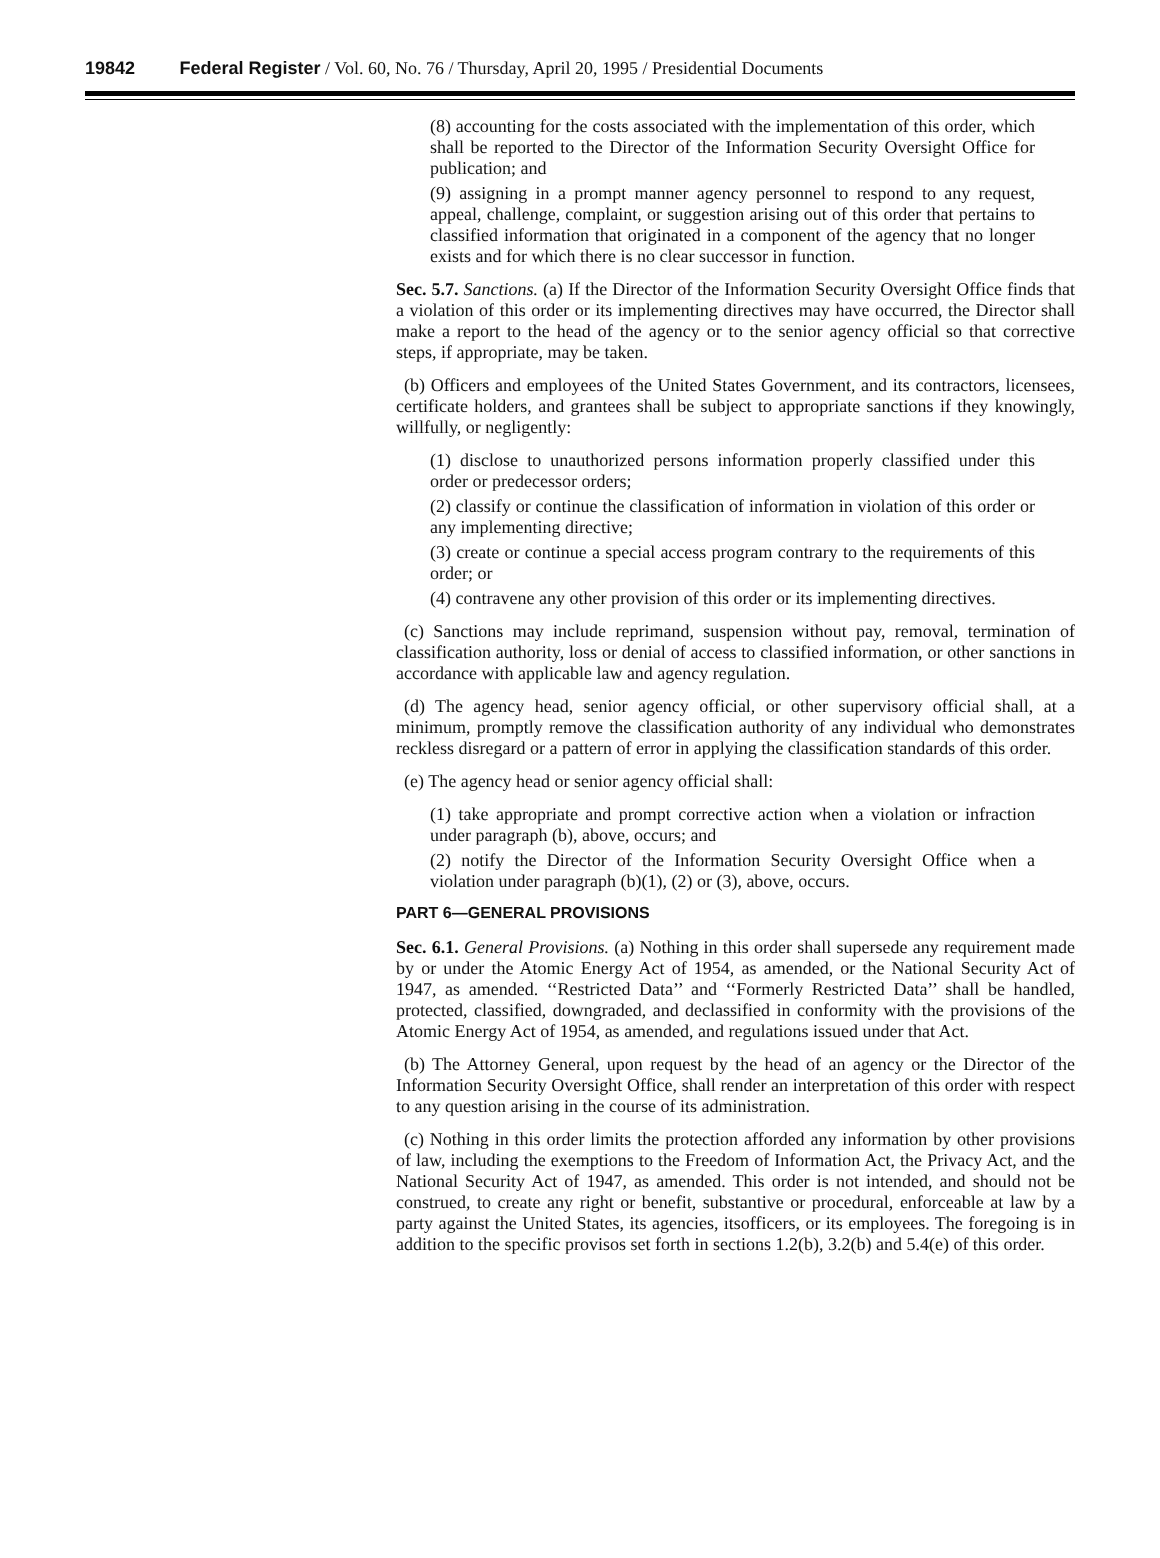19842 Federal Register / Vol. 60, No. 76 / Thursday, April 20, 1995 / Presidential Documents
(8) accounting for the costs associated with the implementation of this order, which shall be reported to the Director of the Information Security Oversight Office for publication; and
(9) assigning in a prompt manner agency personnel to respond to any request, appeal, challenge, complaint, or suggestion arising out of this order that pertains to classified information that originated in a component of the agency that no longer exists and for which there is no clear successor in function.
Sec. 5.7. Sanctions. (a) If the Director of the Information Security Oversight Office finds that a violation of this order or its implementing directives may have occurred, the Director shall make a report to the head of the agency or to the senior agency official so that corrective steps, if appropriate, may be taken.
(b) Officers and employees of the United States Government, and its contractors, licensees, certificate holders, and grantees shall be subject to appropriate sanctions if they knowingly, willfully, or negligently:
(1) disclose to unauthorized persons information properly classified under this order or predecessor orders;
(2) classify or continue the classification of information in violation of this order or any implementing directive;
(3) create or continue a special access program contrary to the requirements of this order; or
(4) contravene any other provision of this order or its implementing directives.
(c) Sanctions may include reprimand, suspension without pay, removal, termination of classification authority, loss or denial of access to classified information, or other sanctions in accordance with applicable law and agency regulation.
(d) The agency head, senior agency official, or other supervisory official shall, at a minimum, promptly remove the classification authority of any individual who demonstrates reckless disregard or a pattern of error in applying the classification standards of this order.
(e) The agency head or senior agency official shall:
(1) take appropriate and prompt corrective action when a violation or infraction under paragraph (b), above, occurs; and
(2) notify the Director of the Information Security Oversight Office when a violation under paragraph (b)(1), (2) or (3), above, occurs.
PART 6—GENERAL PROVISIONS
Sec. 6.1. General Provisions. (a) Nothing in this order shall supersede any requirement made by or under the Atomic Energy Act of 1954, as amended, or the National Security Act of 1947, as amended. ‘‘Restricted Data’’ and ‘‘Formerly Restricted Data’’ shall be handled, protected, classified, downgraded, and declassified in conformity with the provisions of the Atomic Energy Act of 1954, as amended, and regulations issued under that Act.
(b) The Attorney General, upon request by the head of an agency or the Director of the Information Security Oversight Office, shall render an interpretation of this order with respect to any question arising in the course of its administration.
(c) Nothing in this order limits the protection afforded any information by other provisions of law, including the exemptions to the Freedom of Information Act, the Privacy Act, and the National Security Act of 1947, as amended. This order is not intended, and should not be construed, to create any right or benefit, substantive or procedural, enforceable at law by a party against the United States, its agencies, itsofficers, or its employees. The foregoing is in addition to the specific provisos set forth in sections 1.2(b), 3.2(b) and 5.4(e) of this order.